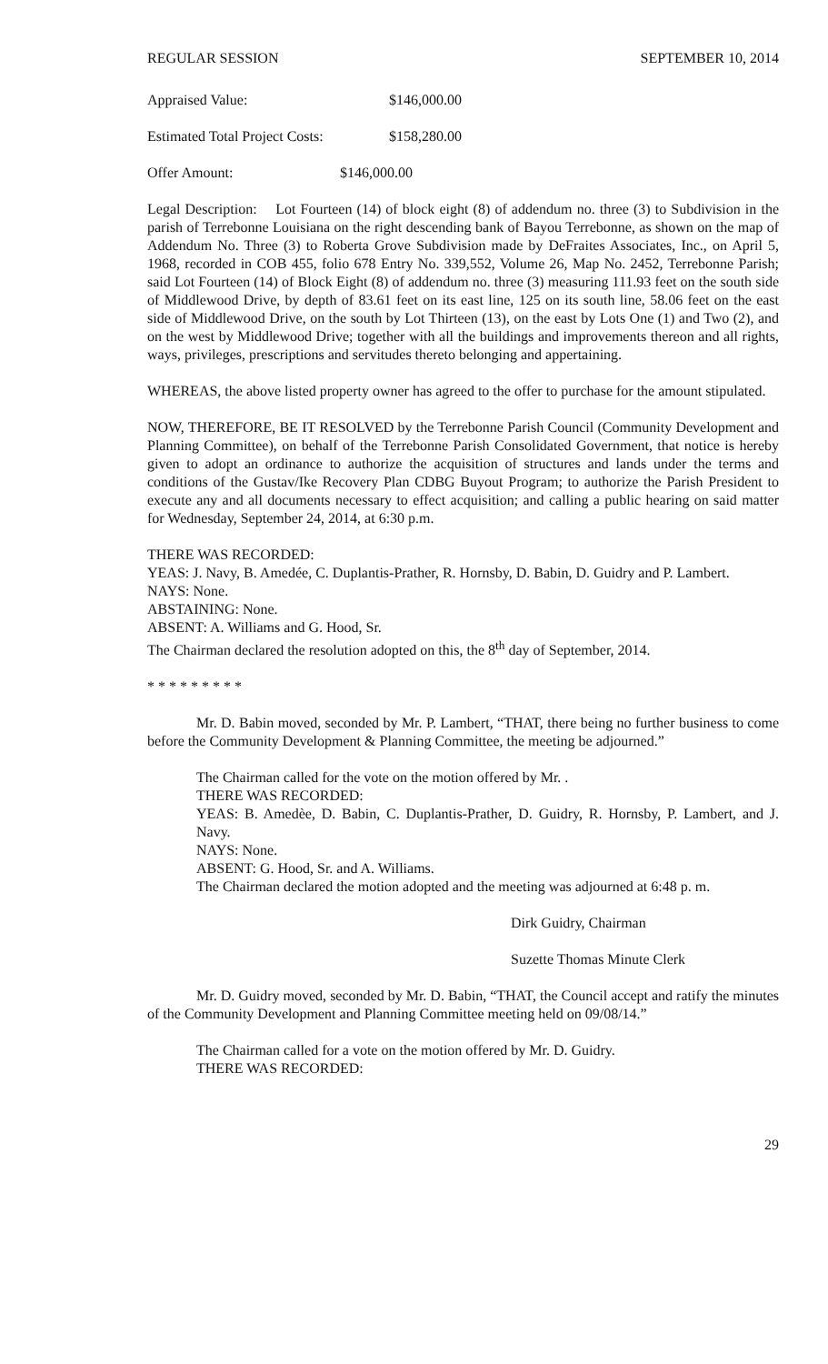REGULAR SESSION SEPTEMBER 10, 2014
Appraised Value: $146,000.00
Estimated Total Project Costs: $158,280.00
Offer Amount: $146,000.00
Legal Description: Lot Fourteen (14) of block eight (8) of addendum no. three (3) to Subdivision in the parish of Terrebonne Louisiana on the right descending bank of Bayou Terrebonne, as shown on the map of Addendum No. Three (3) to Roberta Grove Subdivision made by DeFraites Associates, Inc., on April 5, 1968, recorded in COB 455, folio 678 Entry No. 339,552, Volume 26, Map No. 2452, Terrebonne Parish; said Lot Fourteen (14) of Block Eight (8) of addendum no. three (3) measuring 111.93 feet on the south side of Middlewood Drive, by depth of 83.61 feet on its east line, 125 on its south line, 58.06 feet on the east side of Middlewood Drive, on the south by Lot Thirteen (13), on the east by Lots One (1) and Two (2), and on the west by Middlewood Drive; together with all the buildings and improvements thereon and all rights, ways, privileges, prescriptions and servitudes thereto belonging and appertaining.
WHEREAS, the above listed property owner has agreed to the offer to purchase for the amount stipulated.
NOW, THEREFORE, BE IT RESOLVED by the Terrebonne Parish Council (Community Development and Planning Committee), on behalf of the Terrebonne Parish Consolidated Government, that notice is hereby given to adopt an ordinance to authorize the acquisition of structures and lands under the terms and conditions of the Gustav/Ike Recovery Plan CDBG Buyout Program; to authorize the Parish President to execute any and all documents necessary to effect acquisition; and calling a public hearing on said matter for Wednesday, September 24, 2014, at 6:30 p.m.
THERE WAS RECORDED:
YEAS: J. Navy, B. Amedée, C. Duplantis-Prather, R. Hornsby, D. Babin, D. Guidry and P. Lambert.
NAYS: None.
ABSTAINING: None.
ABSENT: A. Williams and G. Hood, Sr.
The Chairman declared the resolution adopted on this, the 8<sup>th</sup> day of September, 2014.
* * * * * * * * *
Mr. D. Babin moved, seconded by Mr. P. Lambert, “THAT, there being no further business to come before the Community Development & Planning Committee, the meeting be adjourned.”
The Chairman called for the vote on the motion offered by Mr. .
THERE WAS RECORDED:
YEAS: B. Amedèe, D. Babin, C. Duplantis-Prather, D. Guidry, R. Hornsby, P. Lambert, and J. Navy.
NAYS: None.
ABSENT: G. Hood, Sr. and A. Williams.
The Chairman declared the motion adopted and the meeting was adjourned at 6:48 p. m.
Dirk Guidry, Chairman
Suzette Thomas Minute Clerk
Mr. D. Guidry moved, seconded by Mr. D. Babin, “THAT, the Council accept and ratify the minutes of the Community Development and Planning Committee meeting held on 09/08/14.”
The Chairman called for a vote on the motion offered by Mr. D. Guidry.
THERE WAS RECORDED:
29